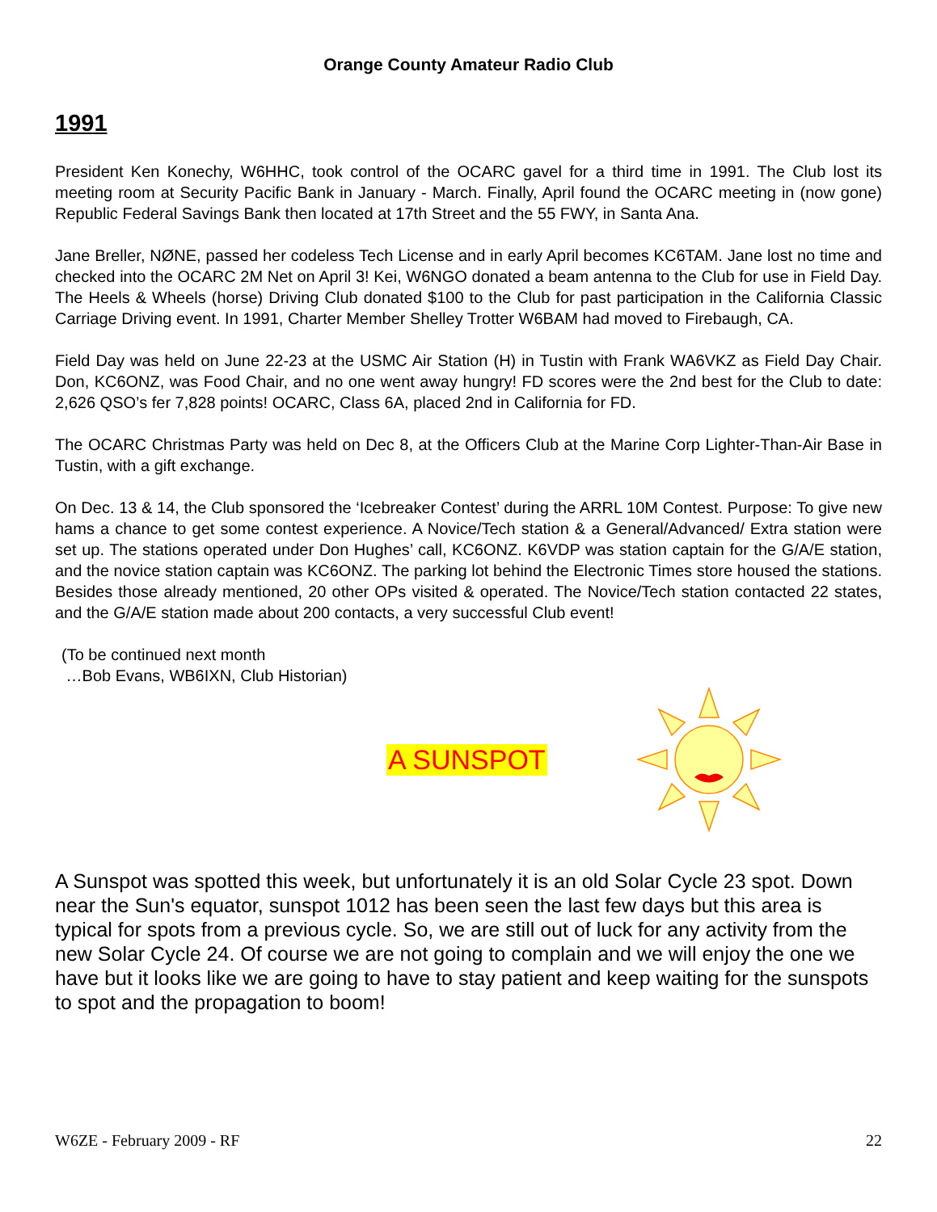Orange County Amateur Radio Club
1991
President Ken Konechy, W6HHC, took control of the OCARC gavel for a third time in 1991. The Club lost its meeting room at Security Pacific Bank in January - March. Finally, April found the OCARC meeting in (now gone) Republic Federal Savings Bank then located at 17th Street and the 55 FWY, in Santa Ana.
Jane Breller, NØNE, passed her codeless Tech License and in early April becomes KC6TAM. Jane lost no time and checked into the OCARC 2M Net on April 3! Kei, W6NGO donated a beam antenna to the Club for use in Field Day. The Heels & Wheels (horse) Driving Club donated $100 to the Club for past participation in the California Classic Carriage Driving event. In 1991, Charter Member Shelley Trotter W6BAM had moved to Firebaugh, CA.
Field Day was held on June 22-23 at the USMC Air Station (H) in Tustin with Frank WA6VKZ as Field Day Chair. Don, KC6ONZ, was Food Chair, and no one went away hungry! FD scores were the 2nd best for the Club to date: 2,626 QSO’s fer 7,828 points! OCARC, Class 6A, placed 2nd in California for FD.
The OCARC Christmas Party was held on Dec 8, at the Officers Club at the Marine Corp Lighter-Than-Air Base in Tustin, with a gift exchange.
On Dec. 13 & 14, the Club sponsored the ‘Icebreaker Contest’ during the ARRL 10M Contest. Purpose: To give new hams a chance to get some contest experience. A Novice/Tech station & a General/Advanced/ Extra station were set up. The stations operated under Don Hughes’ call, KC6ONZ. K6VDP was station captain for the G/A/E station, and the novice station captain was KC6ONZ. The parking lot behind the Electronic Times store housed the stations. Besides those already mentioned, 20 other OPs visited & operated. The Novice/Tech station contacted 22 states, and the G/A/E station made about 200 contacts, a very successful Club event!
(To be continued next month
…Bob Evans, WB6IXN, Club Historian)
A SUNSPOT
A Sunspot was spotted this week, but unfortunately it is an old Solar Cycle 23 spot. Down near the Sun's equator, sunspot 1012 has been seen the last few days but this area is typical for spots from a previous cycle. So, we are still out of luck for any activity from the new Solar Cycle 24. Of course we are not going to complain and we will enjoy the one we have but it looks like we are going to have to stay patient and keep waiting for the sunspots to spot and the propagation to boom!
W6ZE - February 2009 - RF 22